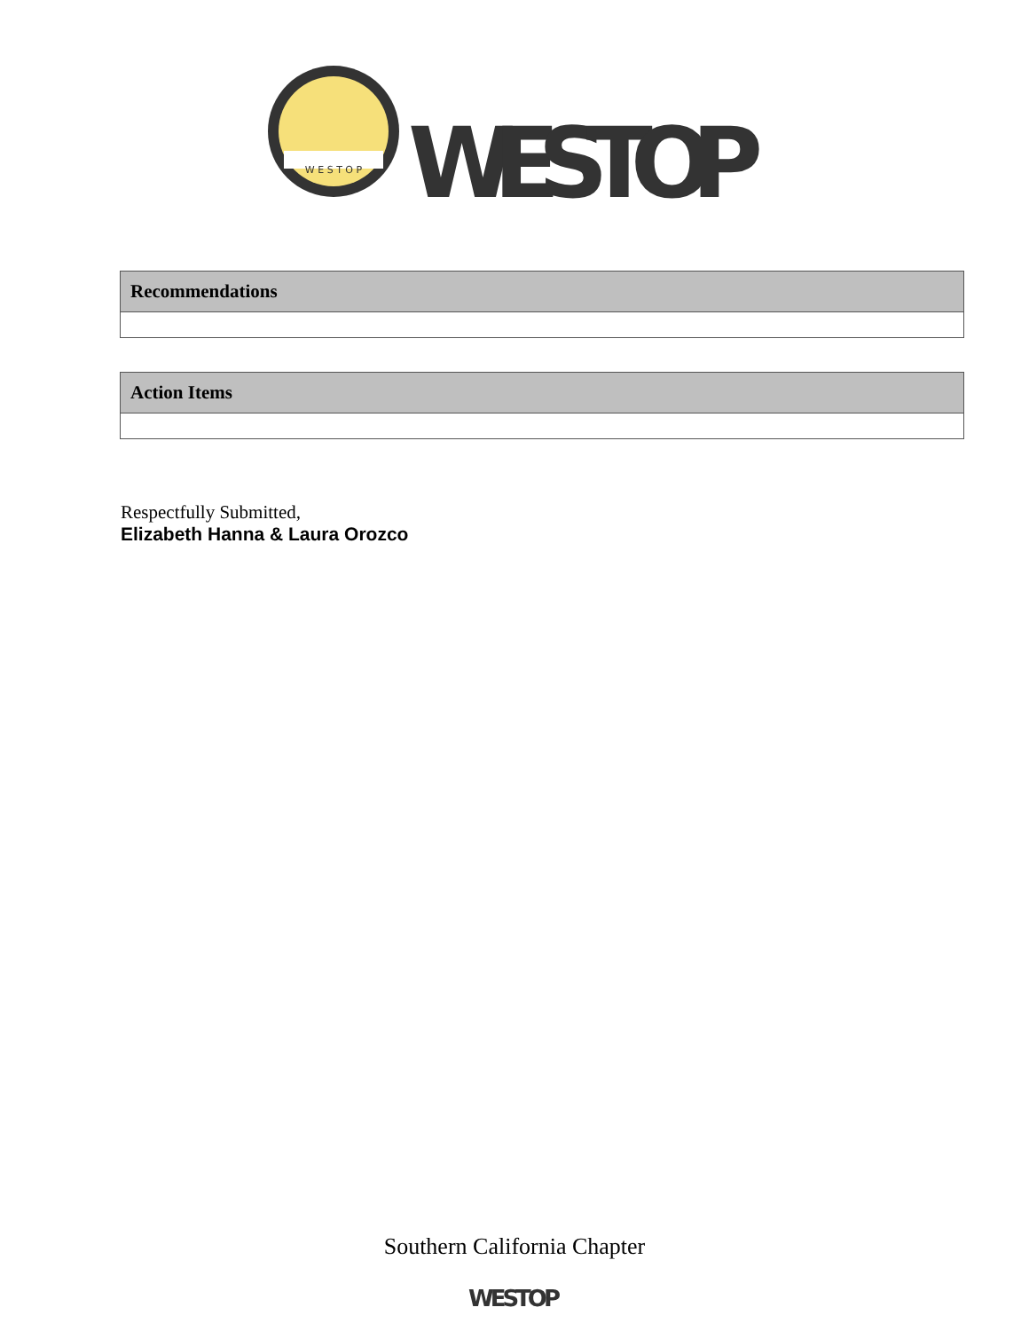W E S T O P
WESTOP
| Recommendations |
| --- |
| Action Items |
| --- |
Respectfully Submitted,
Elizabeth Hanna & Laura Orozco
Southern California Chapter
WESTOP